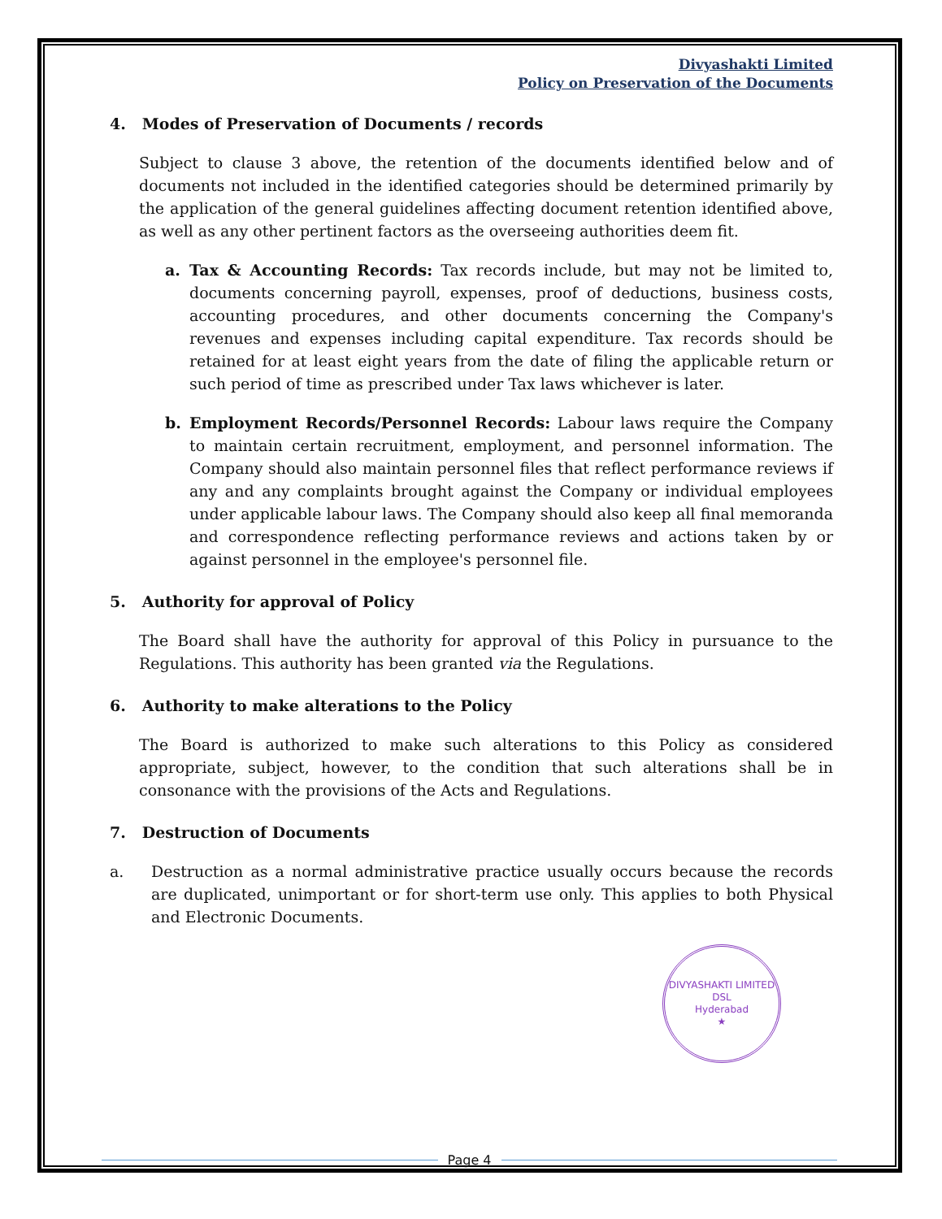Divyashakti Limited
Policy on Preservation of the Documents
4. Modes of Preservation of Documents / records
Subject to clause 3 above, the retention of the documents identified below and of documents not included in the identified categories should be determined primarily by the application of the general guidelines affecting document retention identified above, as well as any other pertinent factors as the overseeing authorities deem fit.
a. Tax & Accounting Records: Tax records include, but may not be limited to, documents concerning payroll, expenses, proof of deductions, business costs, accounting procedures, and other documents concerning the Company's revenues and expenses including capital expenditure. Tax records should be retained for at least eight years from the date of filing the applicable return or such period of time as prescribed under Tax laws whichever is later.
b. Employment Records/Personnel Records: Labour laws require the Company to maintain certain recruitment, employment, and personnel information. The Company should also maintain personnel files that reflect performance reviews if any and any complaints brought against the Company or individual employees under applicable labour laws. The Company should also keep all final memoranda and correspondence reflecting performance reviews and actions taken by or against personnel in the employee's personnel file.
5. Authority for approval of Policy
The Board shall have the authority for approval of this Policy in pursuance to the Regulations. This authority has been granted via the Regulations.
6. Authority to make alterations to the Policy
The Board is authorized to make such alterations to this Policy as considered appropriate, subject, however, to the condition that such alterations shall be in consonance with the provisions of the Acts and Regulations.
7. Destruction of Documents
a. Destruction as a normal administrative practice usually occurs because the records are duplicated, unimportant or for short-term use only. This applies to both Physical and Electronic Documents.
DIVYASHAKTI LIMITED
DSL
Hyderabad
★
Page 4